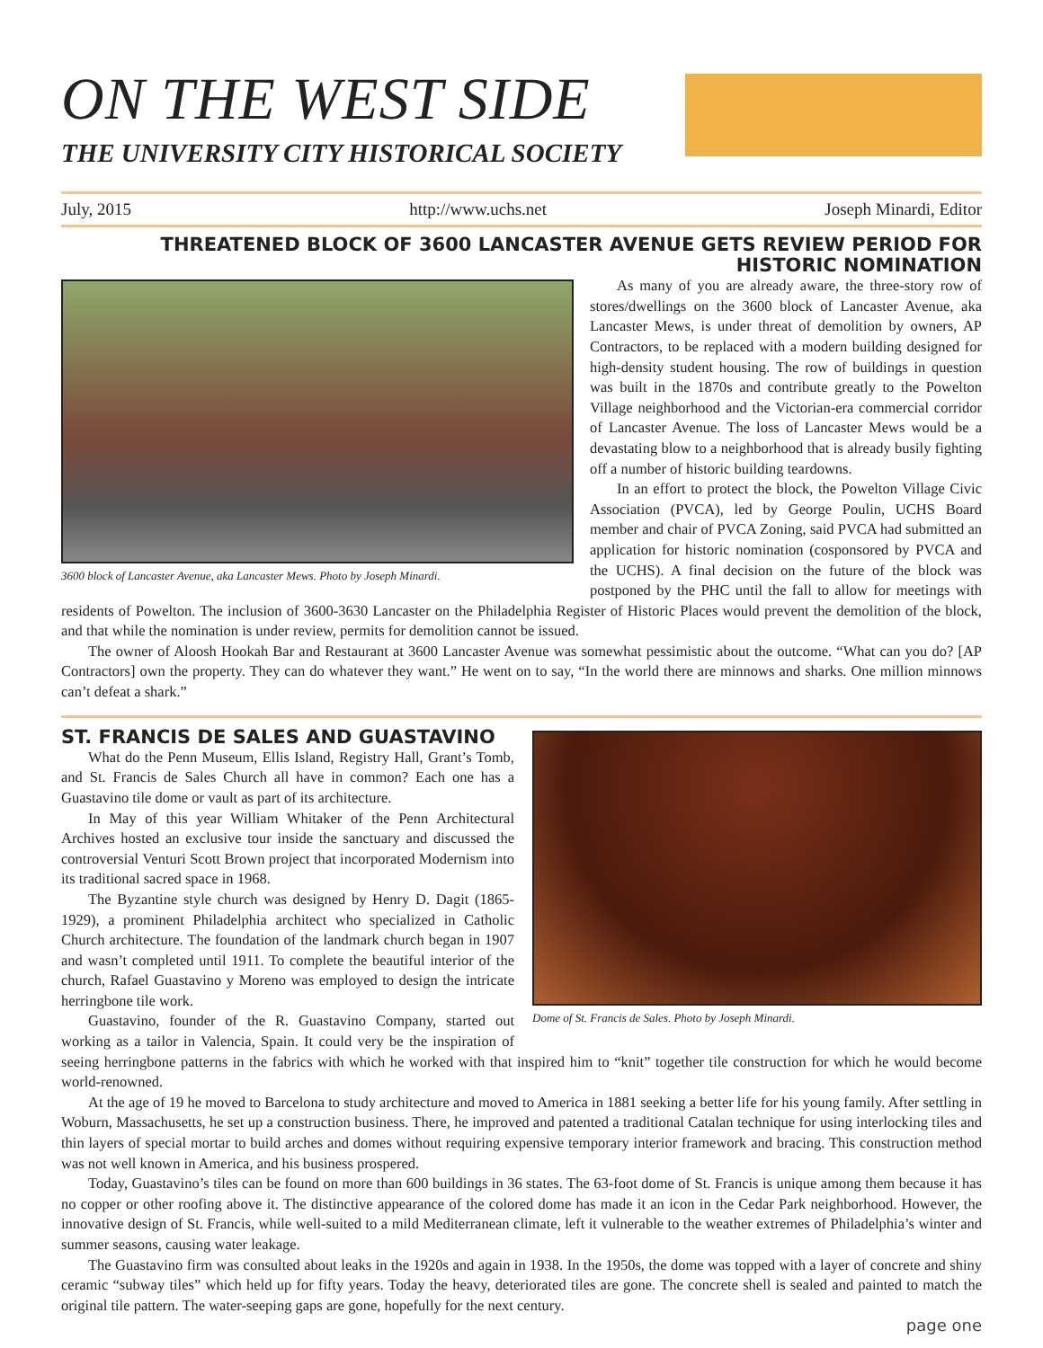ON THE WEST SIDE
THE UNIVERSITY CITY HISTORICAL SOCIETY
July, 2015 http://www.uchs.net Joseph Minardi, Editor
THREATENED BLOCK OF 3600 LANCASTER AVENUE GETS REVIEW PERIOD FOR HISTORIC NOMINATION
3600 block of Lancaster Avenue, aka Lancaster Mews. Photo by Joseph Minardi.
As many of you are already aware, the three-story row of stores/dwellings on the 3600 block of Lancaster Avenue, aka Lancaster Mews, is under threat of demolition by owners, AP Contractors, to be replaced with a modern building designed for high-density student housing. The row of buildings in question was built in the 1870s and contribute greatly to the Powelton Village neighborhood and the Victorian-era commercial corridor of Lancaster Avenue. The loss of Lancaster Mews would be a devastating blow to a neighborhood that is already busily fighting off a number of historic building teardowns.
In an effort to protect the block, the Powelton Village Civic Association (PVCA), led by George Poulin, UCHS Board member and chair of PVCA Zoning, said PVCA had submitted an application for historic nomination (cosponsored by PVCA and the UCHS). A final decision on the future of the block was postponed by the PHC until the fall to allow for meetings with residents of Powelton. The inclusion of 3600-3630 Lancaster on the Philadelphia Register of Historic Places would prevent the demolition of the block, and that while the nomination is under review, permits for demolition cannot be issued.
The owner of Aloosh Hookah Bar and Restaurant at 3600 Lancaster Avenue was somewhat pessimistic about the outcome. “What can you do? [AP Contractors] own the property. They can do whatever they want.” He went on to say, “In the world there are minnows and sharks. One million minnows can’t defeat a shark.”
Dome of St. Francis de Sales. Photo by Joseph Minardi.
ST. FRANCIS DE SALES AND GUASTAVINO
What do the Penn Museum, Ellis Island, Registry Hall, Grant’s Tomb, and St. Francis de Sales Church all have in common? Each one has a Guastavino tile dome or vault as part of its architecture.
In May of this year William Whitaker of the Penn Architectural Archives hosted an exclusive tour inside the sanctuary and discussed the controversial Venturi Scott Brown project that incorporated Modernism into its traditional sacred space in 1968.
The Byzantine style church was designed by Henry D. Dagit (1865-1929), a prominent Philadelphia architect who specialized in Catholic Church architecture. The foundation of the landmark church began in 1907 and wasn’t completed until 1911. To complete the beautiful interior of the church, Rafael Guastavino y Moreno was employed to design the intricate herringbone tile work.
Guastavino, founder of the R. Guastavino Company, started out working as a tailor in Valencia, Spain. It could very be the inspiration of seeing herringbone patterns in the fabrics with which he worked with that inspired him to “knit” together tile construction for which he would become world-renowned.
At the age of 19 he moved to Barcelona to study architecture and moved to America in 1881 seeking a better life for his young family. After settling in Woburn, Massachusetts, he set up a construction business. There, he improved and patented a traditional Catalan technique for using interlocking tiles and thin layers of special mortar to build arches and domes without requiring expensive temporary interior framework and bracing. This construction method was not well known in America, and his business prospered.
Today, Guastavino’s tiles can be found on more than 600 buildings in 36 states. The 63-foot dome of St. Francis is unique among them because it has no copper or other roofing above it. The distinctive appearance of the colored dome has made it an icon in the Cedar Park neighborhood. However, the innovative design of St. Francis, while well-suited to a mild Mediterranean climate, left it vulnerable to the weather extremes of Philadelphia’s winter and summer seasons, causing water leakage.
The Guastavino firm was consulted about leaks in the 1920s and again in 1938. In the 1950s, the dome was topped with a layer of concrete and shiny ceramic “subway tiles” which held up for fifty years. Today the heavy, deteriorated tiles are gone. The concrete shell is sealed and painted to match the original tile pattern. The water-seeping gaps are gone, hopefully for the next century.
page one